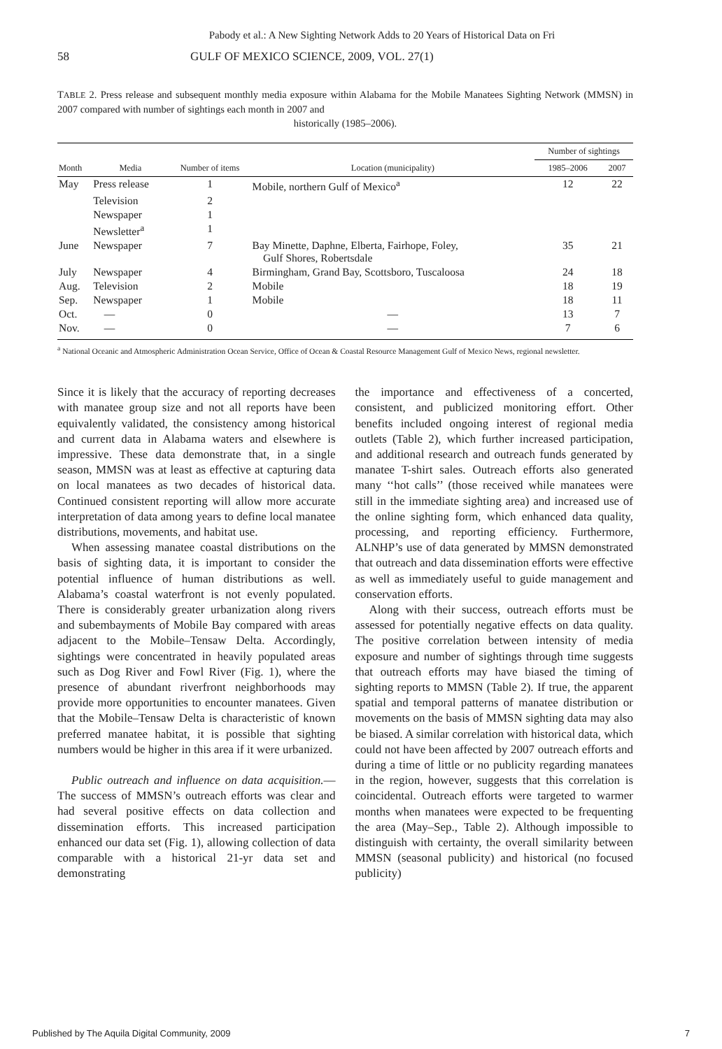Pabody et al.: A New Sighting Network Adds to 20 Years of Historical Data on Fri
58 GULF OF MEXICO SCIENCE, 2009, VOL. 27(1)
TABLE 2. Press release and subsequent monthly media exposure within Alabama for the Mobile Manatees Sighting Network (MMSN) in 2007 compared with number of sightings each month in 2007 and
historically (1985–2006).
| | | | | Number of sightings | |
| --- | --- | --- | --- | --- | --- |
| Month | Media | Number of items | Location (municipality) | 1985–2006 | 2007 |
| May | Press release | 1 | Mobile, northern Gulf of Mexico<sup>a</sup> | 12 | 22 |
| | Television | 2 | | | |
| | Newspaper | 1 | | | |
| | Newsletter<sup>a</sup> | 1 | | | |
| June | Newspaper | 7 | Bay Minette, Daphne, Elberta, Fairhope, Foley, Gulf Shores, Robertsdale | 35 | 21 |
| July | Newspaper | 4 | Birmingham, Grand Bay, Scottsboro, Tuscaloosa | 24 | 18 |
| Aug. | Television | 2 | Mobile | 18 | 19 |
| Sep. | Newspaper | 1 | Mobile | 18 | 11 |
| Oct. | — | 0 | — | 13 | 7 |
| Nov. | — | 0 | — | 7 | 6 |
<sup>a</sup> National Oceanic and Atmospheric Administration Ocean Service, Office of Ocean & Coastal Resource Management Gulf of Mexico News, regional newsletter.
Since it is likely that the accuracy of reporting decreases with manatee group size and not all reports have been equivalently validated, the consistency among historical and current data in Alabama waters and elsewhere is impressive. These data demonstrate that, in a single season, MMSN was at least as effective at capturing data on local manatees as two decades of historical data. Continued consistent reporting will allow more accurate interpretation of data among years to define local manatee distributions, movements, and habitat use.
When assessing manatee coastal distributions on the basis of sighting data, it is important to consider the potential influence of human distributions as well. Alabama’s coastal waterfront is not evenly populated. There is considerably greater urbanization along rivers and subembayments of Mobile Bay compared with areas adjacent to the Mobile–Tensaw Delta. Accordingly, sightings were concentrated in heavily populated areas such as Dog River and Fowl River (Fig. 1), where the presence of abundant riverfront neighborhoods may provide more opportunities to encounter manatees. Given that the Mobile–Tensaw Delta is characteristic of known preferred manatee habitat, it is possible that sighting numbers would be higher in this area if it were urbanized.
Public outreach and influence on data acquisition.—The success of MMSN’s outreach efforts was clear and had several positive effects on data collection and dissemination efforts. This increased participation enhanced our data set (Fig. 1), allowing collection of data comparable with a historical 21-yr data set and demonstrating
the importance and effectiveness of a concerted, consistent, and publicized monitoring effort. Other benefits included ongoing interest of regional media outlets (Table 2), which further increased participation, and additional research and outreach funds generated by manatee T-shirt sales. Outreach efforts also generated many ‘‘hot calls’’ (those received while manatees were still in the immediate sighting area) and increased use of the online sighting form, which enhanced data quality, processing, and reporting efficiency. Furthermore, ALNHP’s use of data generated by MMSN demonstrated that outreach and data dissemination efforts were effective as well as immediately useful to guide management and conservation efforts.
Along with their success, outreach efforts must be assessed for potentially negative effects on data quality. The positive correlation between intensity of media exposure and number of sightings through time suggests that outreach efforts may have biased the timing of sighting reports to MMSN (Table 2). If true, the apparent spatial and temporal patterns of manatee distribution or movements on the basis of MMSN sighting data may also be biased. A similar correlation with historical data, which could not have been affected by 2007 outreach efforts and during a time of little or no publicity regarding manatees in the region, however, suggests that this correlation is coincidental. Outreach efforts were targeted to warmer months when manatees were expected to be frequenting the area (May–Sep., Table 2). Although impossible to distinguish with certainty, the overall similarity between MMSN (seasonal publicity) and historical (no focused publicity)
Published by The Aquila Digital Community, 2009 7